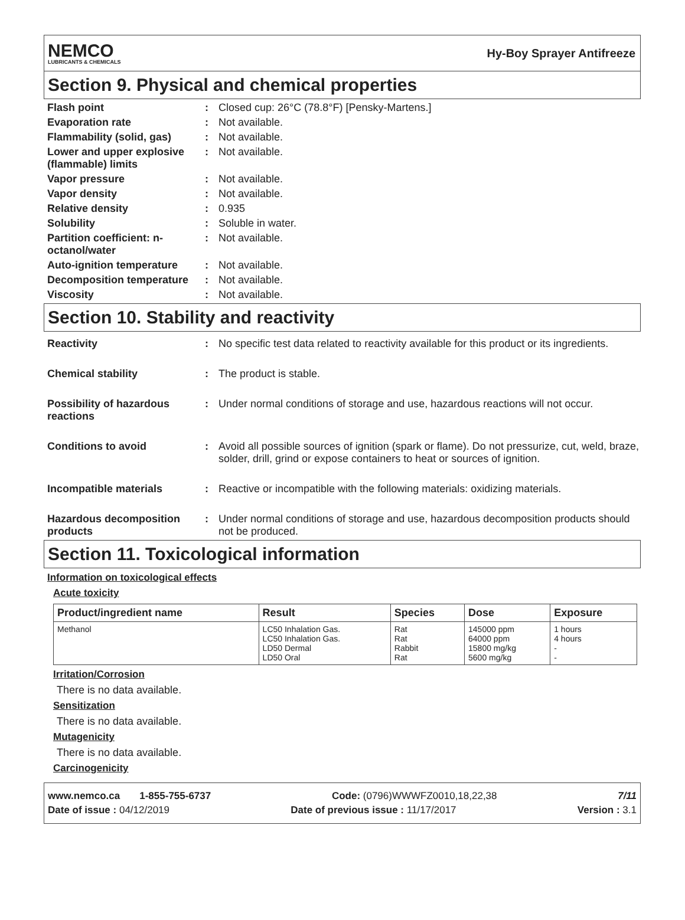NEMCO
LUBRICANTS & CHEMICALS
Hy-Boy Sprayer Antifreeze
Section 9. Physical and chemical properties
Flash point : Closed cup: 26°C (78.8°F) [Pensky-Martens.]
Evaporation rate : Not available.
Flammability (solid, gas)
: Not available.
Lower and upper explosive (flammable) limits
: Not available.
Vapor pressure : Not available.
Vapor density : Not available.
Relative density : 0.935
Solubility : Soluble in water.
Partition coefficient: n-octanol/water
: Not available.
Auto-ignition temperature
: Not available.
Decomposition temperature
: Not available.
Viscosity : Not available.
Section 10. Stability and reactivity
Reactivity : No specific test data related to reactivity available for this product or its ingredients.
Chemical stability : The product is stable.
Possibility of hazardous reactions
: Under normal conditions of storage and use, hazardous reactions will not occur.
Conditions to avoid : Avoid all possible sources of ignition (spark or flame). Do not pressurize, cut, weld, braze, solder, drill, grind or expose containers to heat or sources of ignition.
Incompatible materials : Reactive or incompatible with the following materials: oxidizing materials.
Hazardous decomposition products
: Under normal conditions of storage and use, hazardous decomposition products should not be produced.
Section 11. Toxicological information
Information on toxicological effects
Acute toxicity
| Product/ingredient name | Result | Species | Dose | Exposure |
| --- | --- | --- | --- | --- |
| Methanol | LC50 Inhalation Gas. LC50 Inhalation Gas. LD50 Dermal LD50 Oral | Rat Rat Rabbit Rat | 145000 ppm 64000 ppm 15800 mg/kg 5600 mg/kg | 1 hours 4 hours - - |
Irritation/Corrosion
There is no data available.
Sensitization
There is no data available.
Mutagenicity
There is no data available.
Carcinogenicity
www.nemco.ca 1-855-755-6737 Code: (0796)WWWFZ0010,18,22,38 7/11
Date of issue : 04/12/2019 Date of previous issue : 11/17/2017 Version : 3.1